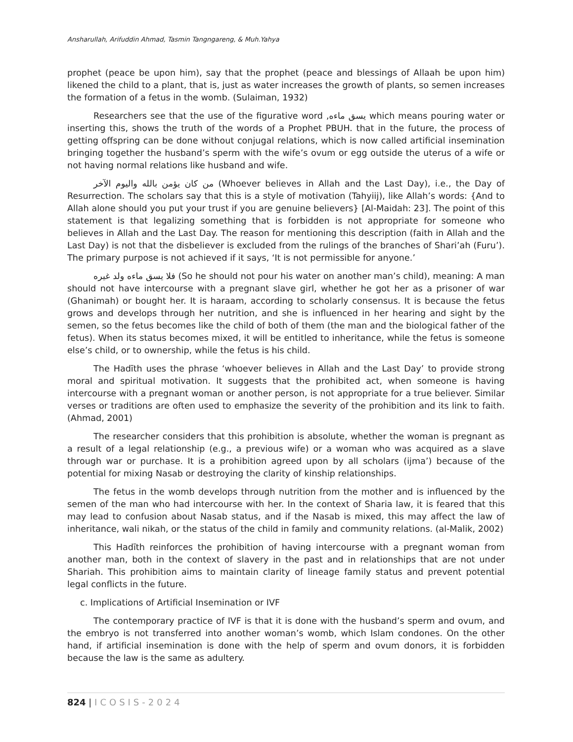Ansharullah, Arifuddin Ahmad, Tasmin Tangngareng, & Muh.Yahya
prophet (peace be upon him), say that the prophet (peace and blessings of Allaah be upon him) likened the child to a plant, that is, just as water increases the growth of plants, so semen increases the formation of a fetus in the womb. (Sulaiman, 1932)
Researchers see that the use of the figurative word ,يسق ماءه which means pouring water or inserting this, shows the truth of the words of a Prophet PBUH. that in the future, the process of getting offspring can be done without conjugal relations, which is now called artificial insemination bringing together the husband’s sperm with the wife’s ovum or egg outside the uterus of a wife or not having normal relations like husband and wife.
من كان يؤمن بالله واليوم الآخر (Whoever believes in Allah and the Last Day), i.e., the Day of Resurrection. The scholars say that this is a style of motivation (Tahyiij), like Allah’s words: {And to Allah alone should you put your trust if you are genuine believers} [Al-Maidah: 23]. The point of this statement is that legalizing something that is forbidden is not appropriate for someone who believes in Allah and the Last Day. The reason for mentioning this description (faith in Allah and the Last Day) is not that the disbeliever is excluded from the rulings of the branches of Shari’ah (Furu’). The primary purpose is not achieved if it says, ‘It is not permissible for anyone.’
فلا يسق ماءه ولد غيره (So he should not pour his water on another man’s child), meaning: A man should not have intercourse with a pregnant slave girl, whether he got her as a prisoner of war (Ghanimah) or bought her. It is haraam, according to scholarly consensus. It is because the fetus grows and develops through her nutrition, and she is influenced in her hearing and sight by the semen, so the fetus becomes like the child of both of them (the man and the biological father of the fetus). When its status becomes mixed, it will be entitled to inheritance, while the fetus is someone else’s child, or to ownership, while the fetus is his child.
The Hadīth uses the phrase ‘whoever believes in Allah and the Last Day’ to provide strong moral and spiritual motivation. It suggests that the prohibited act, when someone is having intercourse with a pregnant woman or another person, is not appropriate for a true believer. Similar verses or traditions are often used to emphasize the severity of the prohibition and its link to faith. (Ahmad, 2001)
The researcher considers that this prohibition is absolute, whether the woman is pregnant as a result of a legal relationship (e.g., a previous wife) or a woman who was acquired as a slave through war or purchase. It is a prohibition agreed upon by all scholars (ijma’) because of the potential for mixing Nasab or destroying the clarity of kinship relationships.
The fetus in the womb develops through nutrition from the mother and is influenced by the semen of the man who had intercourse with her. In the context of Sharia law, it is feared that this may lead to confusion about Nasab status, and if the Nasab is mixed, this may affect the law of inheritance, wali nikah, or the status of the child in family and community relations. (al-Malik, 2002)
This Hadīth reinforces the prohibition of having intercourse with a pregnant woman from another man, both in the context of slavery in the past and in relationships that are not under Shariah. This prohibition aims to maintain clarity of lineage family status and prevent potential legal conflicts in the future.
c. Implications of Artificial Insemination or IVF
The contemporary practice of IVF is that it is done with the husband’s sperm and ovum, and the embryo is not transferred into another woman’s womb, which Islam condones. On the other hand, if artificial insemination is done with the help of sperm and ovum donors, it is forbidden because the law is the same as adultery.
824 | ICOSIS-2024